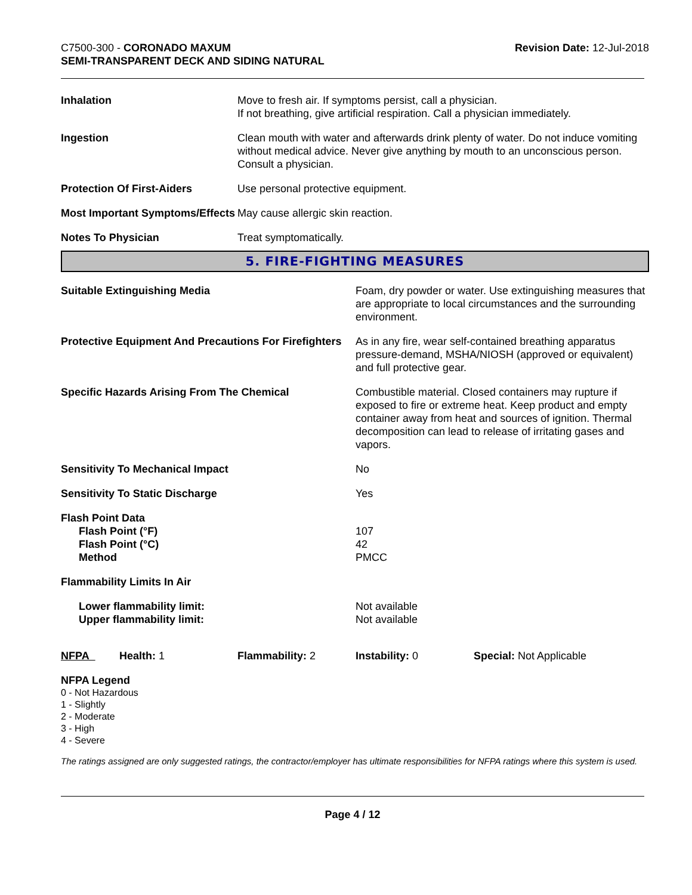C7500-300 - CORONADO MAXUM
SEMI-TRANSPARENT DECK AND SIDING NATURAL
Revision Date: 12-Jul-2018
| Inhalation | Move to fresh air. If symptoms persist, call a physician. If not breathing, give artificial respiration. Call a physician immediately. |
| Ingestion | Clean mouth with water and afterwards drink plenty of water. Do not induce vomiting without medical advice. Never give anything by mouth to an unconscious person. Consult a physician. |
| Protection Of First-Aiders | Use personal protective equipment. |
| Most Important Symptoms/Effects | May cause allergic skin reaction. |
| Notes To Physician | Treat symptomatically. |
5. FIRE-FIGHTING MEASURES
| Suitable Extinguishing Media | Foam, dry powder or water. Use extinguishing measures that are appropriate to local circumstances and the surrounding environment. |
| Protective Equipment And Precautions For Firefighters | As in any fire, wear self-contained breathing apparatus pressure-demand, MSHA/NIOSH (approved or equivalent) and full protective gear. |
| Specific Hazards Arising From The Chemical | Combustible material. Closed containers may rupture if exposed to fire or extreme heat. Keep product and empty container away from heat and sources of ignition. Thermal decomposition can lead to release of irritating gases and vapors. |
| Sensitivity To Mechanical Impact | No |
| Sensitivity To Static Discharge | Yes |
| Flash Point Data Flash Point (°F) Flash Point (°C) Method | 107 42 PMCC |
| Flammability Limits In Air | |
| Lower flammability limit: Upper flammability limit: | Not available Not available |
| NFPA | Health: 1 | Flammability: 2 | Instability: 0 | Special: Not Applicable |
NFPA Legend
0 - Not Hazardous
1 - Slightly
2 - Moderate
3 - High
4 - Severe
The ratings assigned are only suggested ratings, the contractor/employer has ultimate responsibilities for NFPA ratings where this system is used.
Page 4 / 12